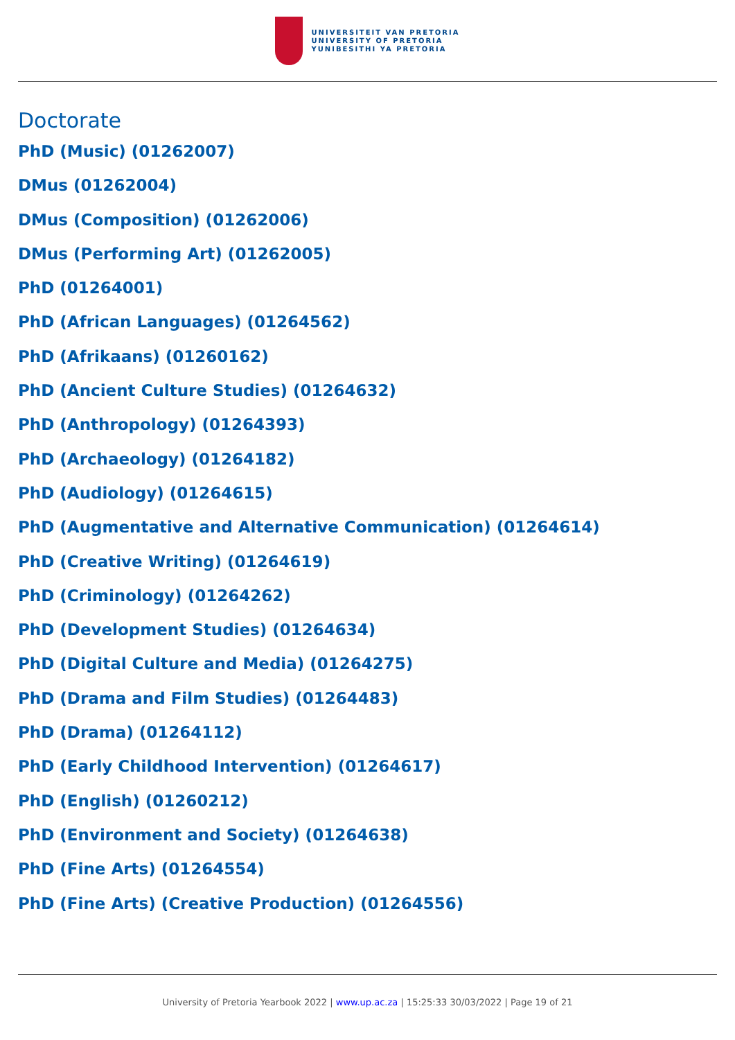UNIVERSITEIT VAN PRETORIA
UNIVERSITY OF PRETORIA
YUNIBESITHI YA PRETORIA
Doctorate
PhD (Music) (01262007)
DMus (01262004)
DMus (Composition) (01262006)
DMus (Performing Art) (01262005)
PhD (01264001)
PhD (African Languages) (01264562)
PhD (Afrikaans) (01260162)
PhD (Ancient Culture Studies) (01264632)
PhD (Anthropology) (01264393)
PhD (Archaeology) (01264182)
PhD (Audiology) (01264615)
PhD (Augmentative and Alternative Communication) (01264614)
PhD (Creative Writing) (01264619)
PhD (Criminology) (01264262)
PhD (Development Studies) (01264634)
PhD (Digital Culture and Media) (01264275)
PhD (Drama and Film Studies) (01264483)
PhD (Drama) (01264112)
PhD (Early Childhood Intervention) (01264617)
PhD (English) (01260212)
PhD (Environment and Society) (01264638)
PhD (Fine Arts) (01264554)
PhD (Fine Arts) (Creative Production) (01264556)
University of Pretoria Yearbook 2022 | www.up.ac.za | 15:25:33 30/03/2022 | Page 19 of 21